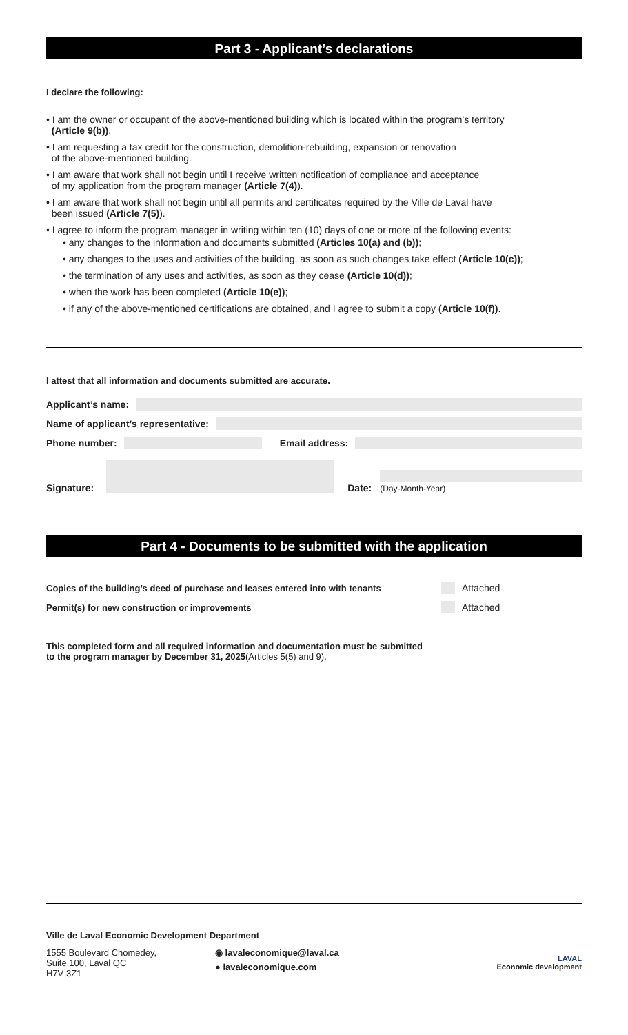Part 3 - Applicant’s declarations
I declare the following:
• I am the owner or occupant of the above-mentioned building which is located within the program’s territory
(Article 9(b)).
• I am requesting a tax credit for the construction, demolition-rebuilding, expansion or renovation
of the above-mentioned building.
• I am aware that work shall not begin until I receive written notification of compliance and acceptance
of my application from the program manager (Article 7(4)).
• I am aware that work shall not begin until all permits and certificates required by the Ville de Laval have
been issued (Article 7(5)).
• I agree to inform the program manager in writing within ten (10) days of one or more of the following events:
• any changes to the information and documents submitted (Articles 10(a) and (b));
• any changes to the uses and activities of the building, as soon as such changes take effect (Article 10(c));
• the termination of any uses and activities, as soon as they cease (Article 10(d));
• when the work has been completed (Article 10(e));
• if any of the above-mentioned certifications are obtained, and I agree to submit a copy (Article 10(f)).
I attest that all information and documents submitted are accurate.
Applicant’s name:
Name of applicant’s representative:
Phone number: Email address:
Signature:
Date:
(Day-Month-Year)
Part 4 - Documents to be submitted with the application
Copies of the building’s deed of purchase and leases entered into with tenants
Attached
Permit(s) for new construction or improvements
Attached
This completed form and all required information and documentation must be submitted
to the program manager by December 31, 2025(Articles 5(5) and 9).
Ville de Laval Economic Development Department
1555 Boulevard Chomedey,
Suite 100, Laval QC
H7V 3Z1
◉ lavaleconomique@laval.ca
● lavaleconomique.com
LAVAL
Economic development